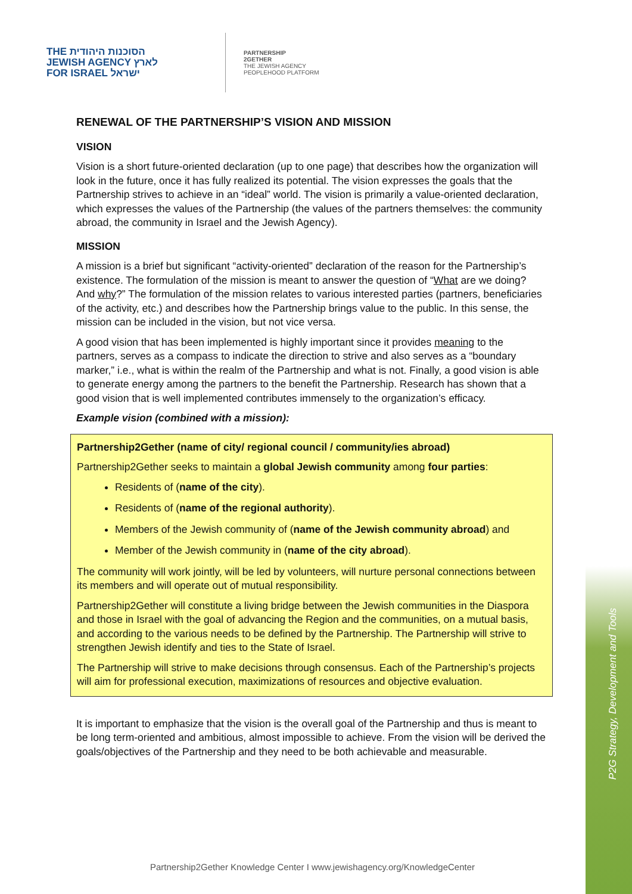P2G Strategy, Development and Tools
THE הסוכנות היהודית
JEWISH AGENCY לארץ
FOR ISRAEL ישראל
PARTNERSHIP
2GETHER
THE JEWISH AGENCY
PEOPLEHOOD PLATFORM
RENEWAL OF THE PARTNERSHIP’S VISION AND MISSION
VISION
Vision is a short future-oriented declaration (up to one page) that describes how the organization will look in the future, once it has fully realized its potential. The vision expresses the goals that the Partnership strives to achieve in an “ideal” world. The vision is primarily a value-oriented declaration, which expresses the values of the Partnership (the values of the partners themselves: the community abroad, the community in Israel and the Jewish Agency).
MISSION
A mission is a brief but significant “activity-oriented” declaration of the reason for the Partnership’s existence. The formulation of the mission is meant to answer the question of “What are we doing? And why?” The formulation of the mission relates to various interested parties (partners, beneficiaries of the activity, etc.) and describes how the Partnership brings value to the public. In this sense, the mission can be included in the vision, but not vice versa.
A good vision that has been implemented is highly important since it provides meaning to the partners, serves as a compass to indicate the direction to strive and also serves as a “boundary marker,” i.e., what is within the realm of the Partnership and what is not. Finally, a good vision is able to generate energy among the partners to the benefit the Partnership. Research has shown that a good vision that is well implemented contributes immensely to the organization’s efficacy.
Example vision (combined with a mission):
Partnership2Gether (name of city/ regional council / community/ies abroad)
Partnership2Gether seeks to maintain a global Jewish community among four parties:
Residents of (name of the city).
Residents of (name of the regional authority).
Members of the Jewish community of (name of the Jewish community abroad) and
Member of the Jewish community in (name of the city abroad).
The community will work jointly, will be led by volunteers, will nurture personal connections between its members and will operate out of mutual responsibility.
Partnership2Gether will constitute a living bridge between the Jewish communities in the Diaspora and those in Israel with the goal of advancing the Region and the communities, on a mutual basis, and according to the various needs to be defined by the Partnership. The Partnership will strive to strengthen Jewish identify and ties to the State of Israel.
The Partnership will strive to make decisions through consensus. Each of the Partnership’s projects will aim for professional execution, maximizations of resources and objective evaluation.
It is important to emphasize that the vision is the overall goal of the Partnership and thus is meant to be long term-oriented and ambitious, almost impossible to achieve. From the vision will be derived the goals/objectives of the Partnership and they need to be both achievable and measurable.
Partnership2Gether Knowledge Center I www.jewishagency.org/KnowledgeCenter